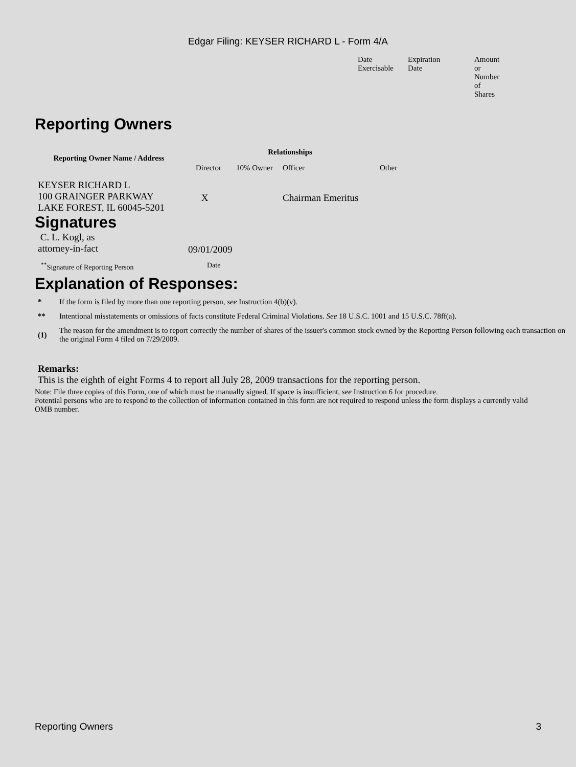Edgar Filing: KEYSER RICHARD L - Form 4/A
| Date Exercisable | Expiration Date | Amount or Number of Shares |
Reporting Owners
| Reporting Owner Name / Address | Relationships | | | |
| --- | --- | --- | --- | --- |
| | Director | 10% Owner | Officer | Other |
| KEYSER RICHARD L 100 GRAINGER PARKWAY LAKE FOREST, IL 60045-5201 | X | | Chairman Emeritus | |
Signatures
| C. L. Kogl, as attorney-in-fact | 09/01/2009 |
| <sup>**</sup> Signature of Reporting Person | Date |
Explanation of Responses:
| * | If the form is filed by more than one reporting person, see Instruction 4(b)(v). |
| ** | Intentional misstatements or omissions of facts constitute Federal Criminal Violations. See 18 U.S.C. 1001 and 15 U.S.C. 78ff(a). |
| (1) | The reason for the amendment is to report correctly the number of shares of the issuer's common stock owned by the Reporting Person following each transaction on the original Form 4 filed on 7/29/2009. |
Remarks:
This is the eighth of eight Forms 4 to report all July 28, 2009 transactions for the reporting person.
Note: File three copies of this Form, one of which must be manually signed. If space is insufficient, see Instruction 6 for procedure.
Potential persons who are to respond to the collection of information contained in this form are not required to respond unless the form displays a currently valid OMB number.
Reporting Owners 3